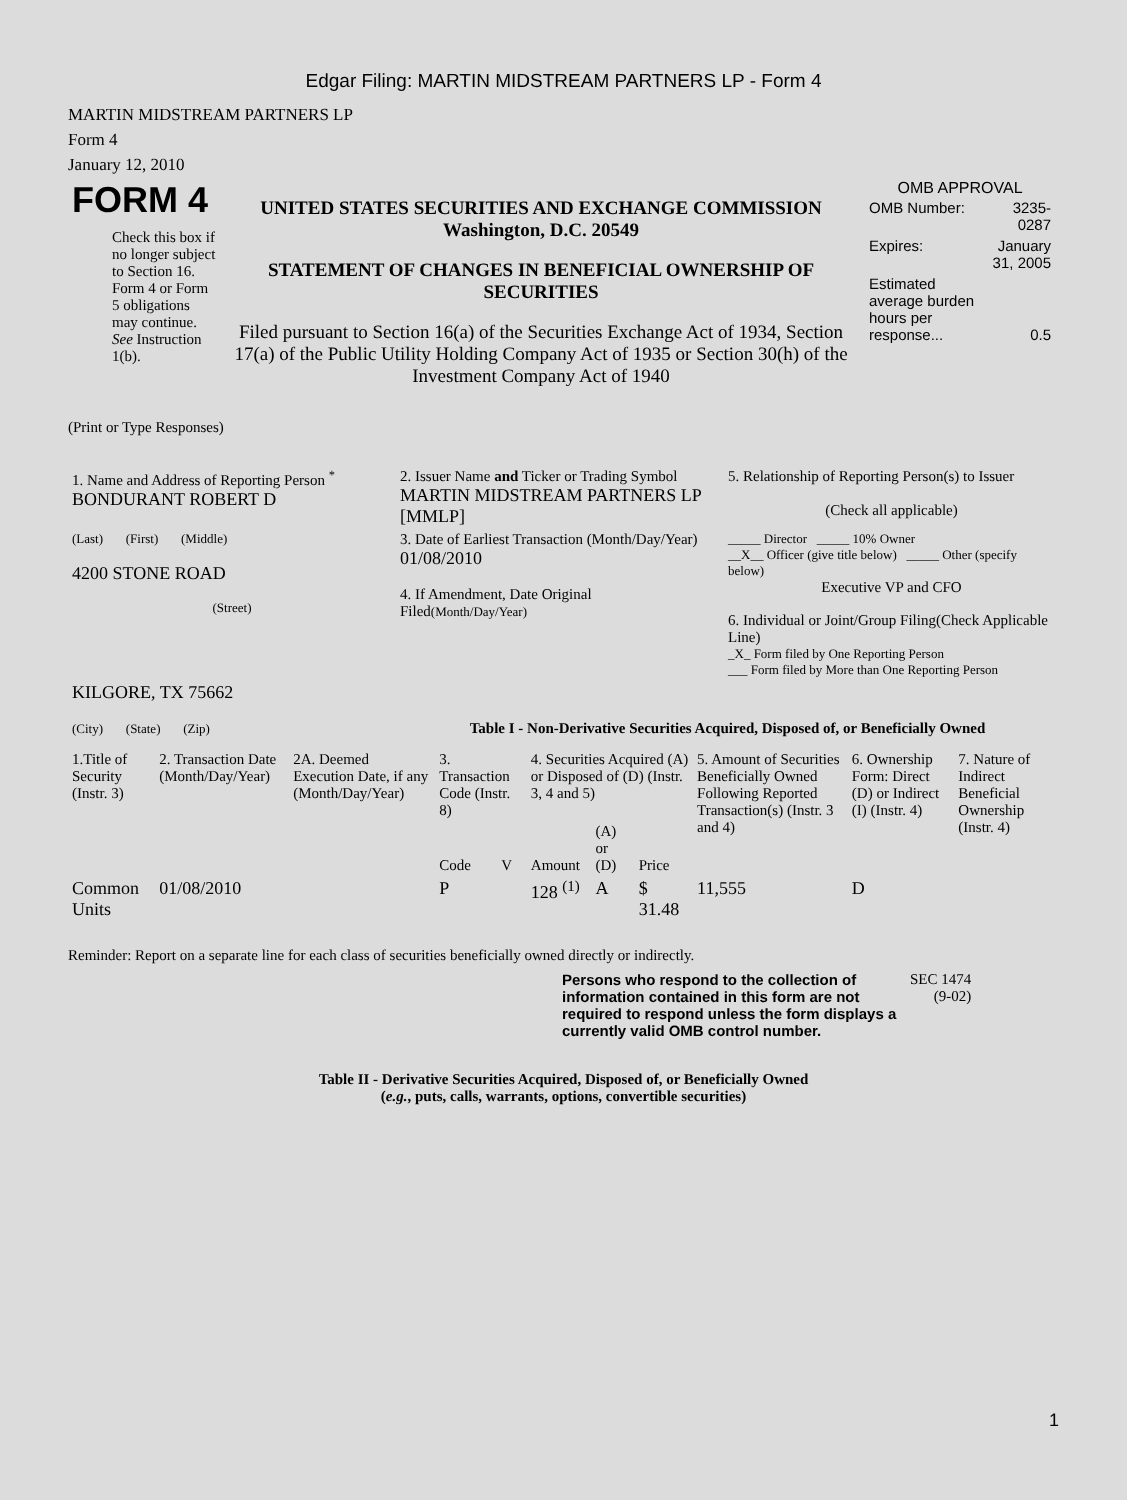Edgar Filing: MARTIN MIDSTREAM PARTNERS LP - Form 4
MARTIN MIDSTREAM PARTNERS LP
Form 4
January 12, 2010
| FORM 4 Check this box if no longer subject to Section 16. Form 4 or Form 5 obligations may continue. See Instruction 1(b). | UNITED STATES SECURITIES AND EXCHANGE COMMISSION Washington, D.C. 20549 STATEMENT OF CHANGES IN BENEFICIAL OWNERSHIP OF SECURITIES Filed pursuant to Section 16(a) of the Securities Exchange Act of 1934, Section 17(a) of the Public Utility Holding Company Act of 1935 or Section 30(h) of the Investment Company Act of 1940 | OMB APPROVAL / OMB Number: / 3235-0287 / / Expires: / January 31, 2005 / / Estimated average burden hours per response... / 0.5 / |
(Print or Type Responses)
| 1. Name and Address of Reporting Person <sup>*</sup> BONDURANT ROBERT D | 2. Issuer Name and Ticker or Trading Symbol MARTIN MIDSTREAM PARTNERS LP [MMLP] | 5. Relationship of Reporting Person(s) to Issuer (Check all applicable) |
| (Last) (First) (Middle) 4200 STONE ROAD (Street) | 3. Date of Earliest Transaction (Month/Day/Year) 01/08/2010 4. If Amendment, Date Original Filed (Month/Day/Year) | _____ Director _____ 10% Owner __X__ Officer (give title below) _____ Other (specify below) Executive VP and CFO 6. Individual or Joint/Group Filing(Check Applicable Line) _X_ Form filed by One Reporting Person ___ Form filed by More than One Reporting Person |
| KILGORE, TX 75662 (City) (State) (Zip) | Table I - Non-Derivative Securities Acquired, Disposed of, or Beneficially Owned | |
| 1.Title of Security (Instr. 3) | 2. Transaction Date (Month/Day/Year) | 2A. Deemed Execution Date, if any (Month/Day/Year) | 3. Transaction Code (Instr. 8) | | 4. Securities Acquired (A) or Disposed of (D) (Instr. 3, 4 and 5) | | | 5. Amount of Securities Beneficially Owned Following Reported Transaction(s) (Instr. 3 and 4) | 6. Ownership Form: Direct (D) or Indirect (I) (Instr. 4) | 7. Nature of Indirect Beneficial Ownership (Instr. 4) |
| --- | --- | --- | --- | --- | --- | --- | --- | --- | --- | --- |
| | | | Code | V | Amount | (A) or (D) | Price | | | |
| Common Units | 01/08/2010 | | P | | 128 <sup>(1)</sup> | A | $ 31.48 | 11,555 | D | |
Reminder: Report on a separate line for each class of securities beneficially owned directly or indirectly.
| Persons who respond to the collection of information contained in this form are not required to respond unless the form displays a currently valid OMB control number. | SEC 1474 (9-02) |
Table II - Derivative Securities Acquired, Disposed of, or Beneficially Owned
(e.g., puts, calls, warrants, options, convertible securities)
1